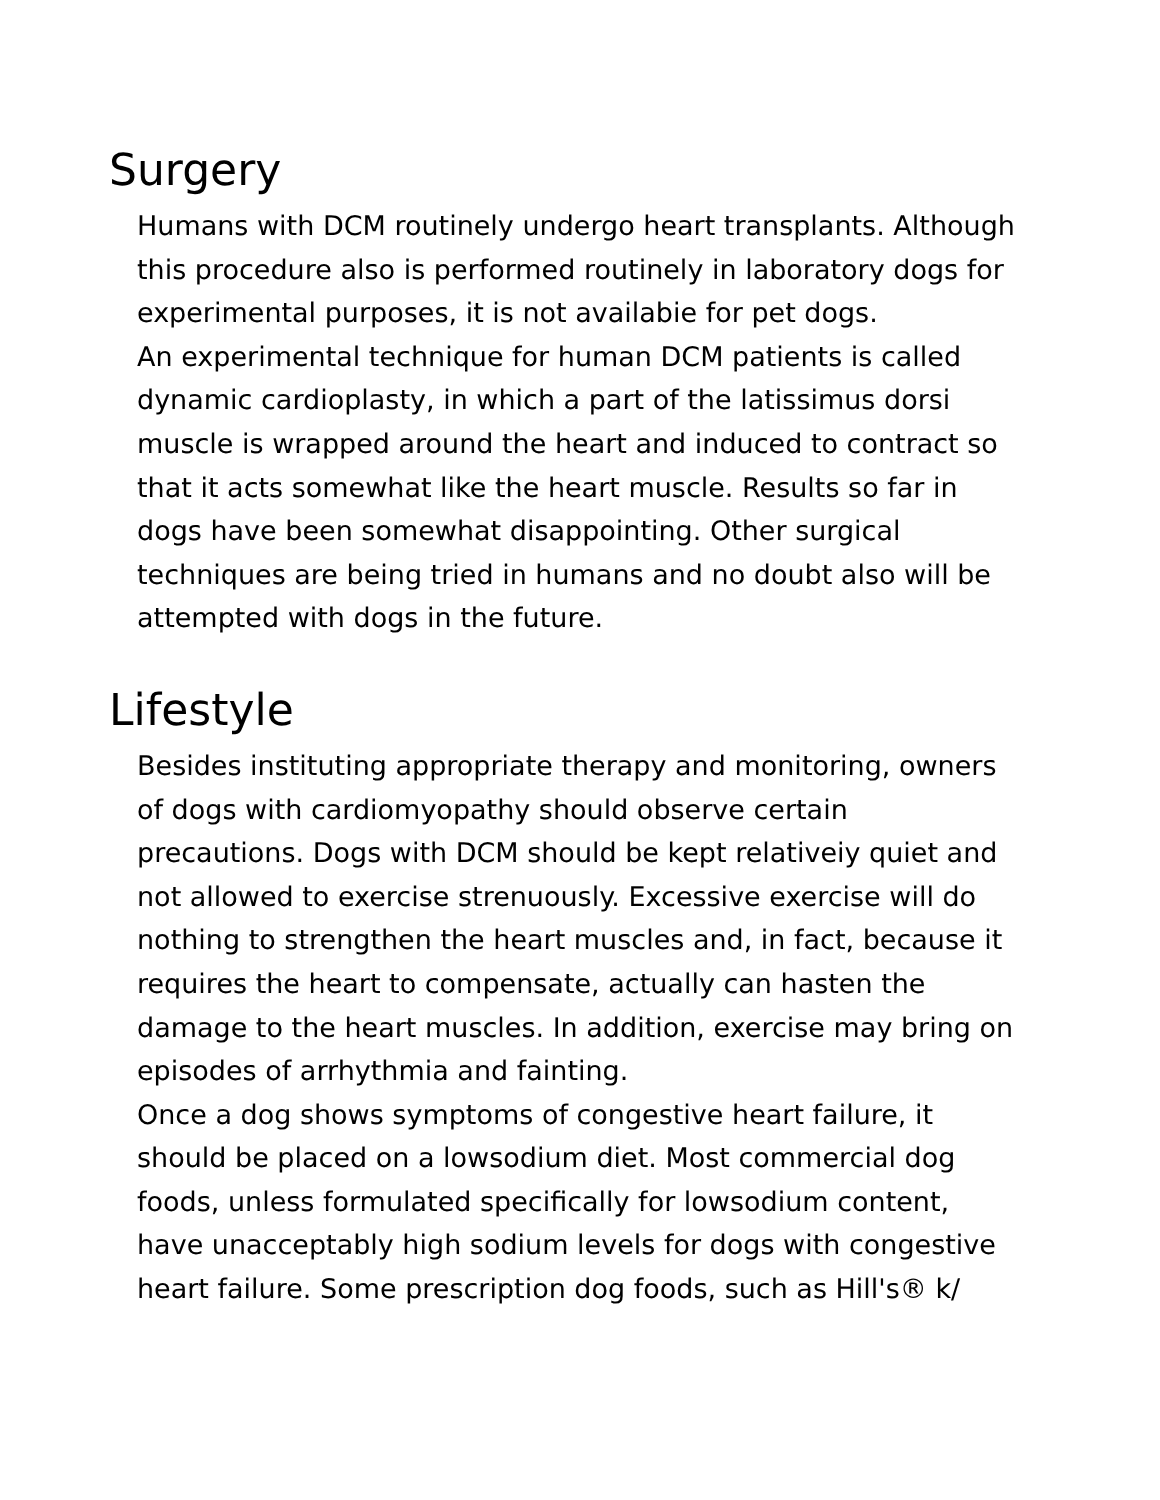Surgery
Humans with DCM routinely undergo heart transplants. Although this procedure also is performed routinely in laboratory dogs for experimental purposes, it is not availabie for pet dogs.
An experimental technique for human DCM patients is called dynamic cardioplasty, in which a part of the latissimus dorsi muscle is wrapped around the heart and induced to contract so that it acts somewhat like the heart muscle. Results so far in dogs have been somewhat disappointing. Other surgical techniques are being tried in humans and no doubt also will be attempted with dogs in the future.
Lifestyle
Besides instituting appropriate therapy and monitoring, owners of dogs with cardiomyopathy should observe certain precautions. Dogs with DCM should be kept relativeiy quiet and not allowed to exercise strenuously. Excessive exercise will do nothing to strengthen the heart muscles and, in fact, because it requires the heart to compensate, actually can hasten the damage to the heart muscles. In addition, exercise may bring on episodes of arrhythmia and fainting.
Once a dog shows symptoms of congestive heart failure, it should be placed on a lowsodium diet. Most commercial dog foods, unless formulated specifically for lowsodium content, have unacceptably high sodium levels for dogs with congestive heart failure. Some prescription dog foods, such as Hill's® k/